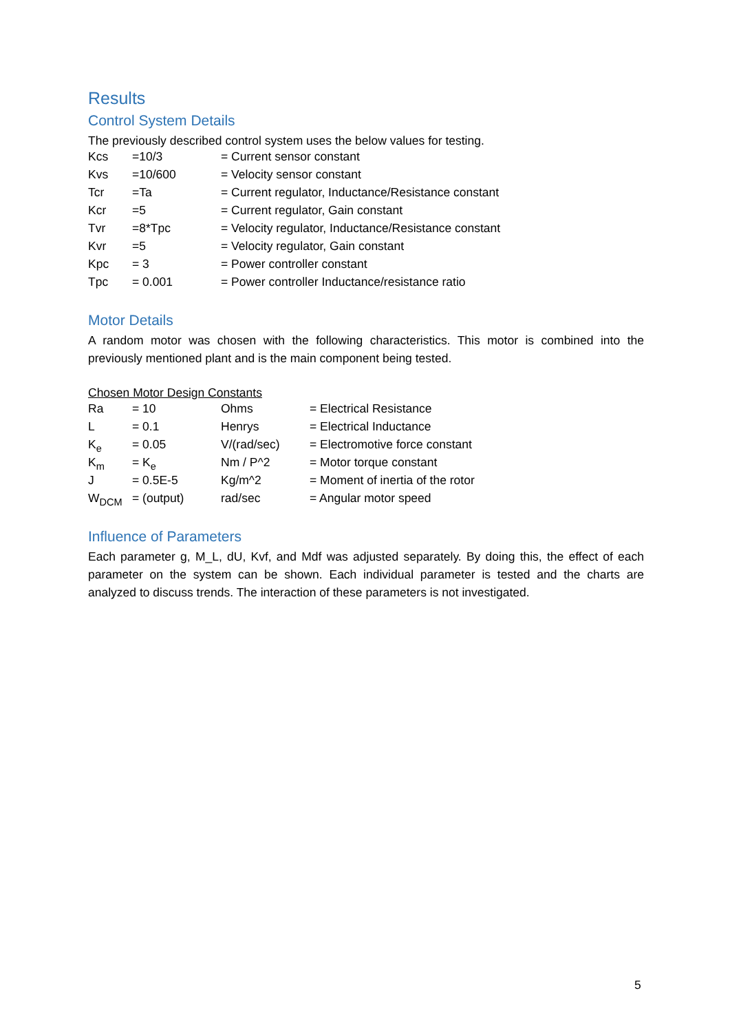Results
Control System Details
The previously described control system uses the below values for testing.
| Kcs | =10/3 | = Current sensor constant |
| Kvs | =10/600 | = Velocity sensor constant |
| Tcr | =Ta | = Current regulator, Inductance/Resistance constant |
| Kcr | =5 | = Current regulator, Gain constant |
| Tvr | =8*Tpc | = Velocity regulator, Inductance/Resistance constant |
| Kvr | =5 | = Velocity regulator, Gain constant |
| Kpc | = 3 | = Power controller constant |
| Tpc | = 0.001 | = Power controller Inductance/resistance ratio |
Motor Details
A random motor was chosen with the following characteristics. This motor is combined into the previously mentioned plant and is the main component being tested.
Chosen Motor Design Constants
| Ra | = 10 | Ohms | = Electrical Resistance |
| L | = 0.1 | Henrys | = Electrical Inductance |
| K<sub>e</sub> | = 0.05 | V/(rad/sec) | = Electromotive force constant |
| K<sub>m</sub> | = K<sub>e</sub> | Nm / P^2 | = Motor torque constant |
| J | = 0.5E-5 | Kg/m^2 | = Moment of inertia of the rotor |
| W<sub>DCM</sub> | = (output) | rad/sec | = Angular motor speed |
Influence of Parameters
Each parameter g, M_L, dU, Kvf, and Mdf was adjusted separately. By doing this, the effect of each parameter on the system can be shown. Each individual parameter is tested and the charts are analyzed to discuss trends. The interaction of these parameters is not investigated.
5